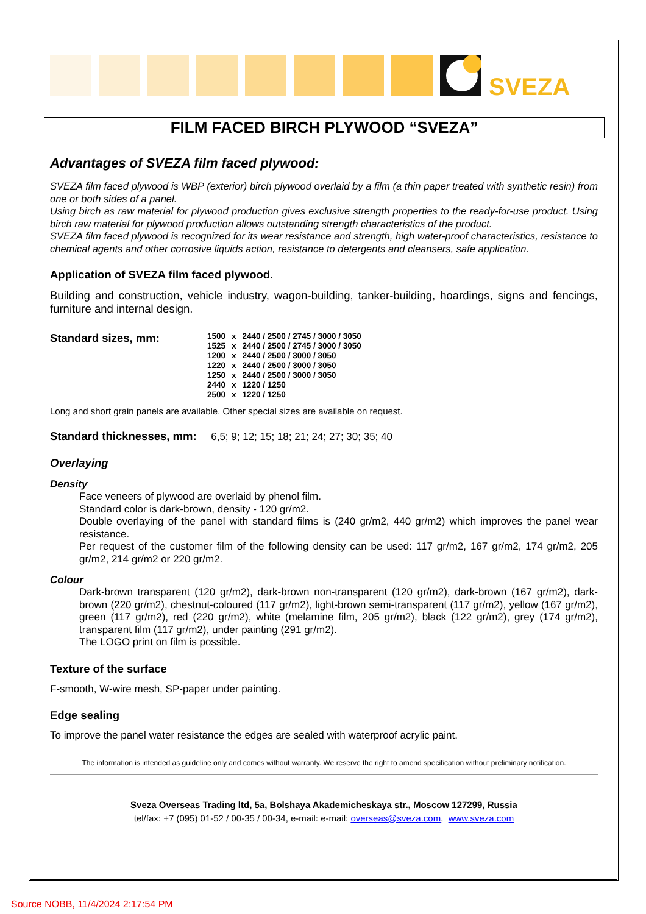SVEZA
FILM FACED BIRCH PLYWOOD “SVEZA”
Advantages of SVEZA film faced plywood:
SVEZA film faced plywood is WBP (exterior) birch plywood overlaid by a film (a thin paper treated with synthetic resin) from one or both sides of a panel.
Using birch as raw material for plywood production gives exclusive strength properties to the ready-for-use product. Using birch raw material for plywood production allows outstanding strength characteristics of the product.
SVEZA film faced plywood is recognized for its wear resistance and strength, high water-proof characteristics, resistance to chemical agents and other corrosive liquids action, resistance to detergents and cleansers, safe application.
Application of SVEZA film faced plywood.
Building and construction, vehicle industry, wagon-building, tanker-building, hoardings, signs and fencings, furniture and internal design.
Standard sizes, mm:
| 1500 | x | 2440 / 2500 / 2745 / 3000 / 3050 |
| 1525 | x | 2440 / 2500 / 2745 / 3000 / 3050 |
| 1200 | x | 2440 / 2500 / 3000 / 3050 |
| 1220 | x | 2440 / 2500 / 3000 / 3050 |
| 1250 | x | 2440 / 2500 / 3000 / 3050 |
| 2440 | x | 1220 / 1250 |
| 2500 | x | 1220 / 1250 |
Long and short grain panels are available. Other special sizes are available on request.
Standard thicknesses, mm: 6,5; 9; 12; 15; 18; 21; 24; 27; 30; 35; 40
Overlaying
Density
Face veneers of plywood are overlaid by phenol film.
Standard color is dark-brown, density - 120 gr/m2.
Double overlaying of the panel with standard films is (240 gr/m2, 440 gr/m2) which improves the panel wear resistance.
Per request of the customer film of the following density can be used: 117 gr/m2, 167 gr/m2, 174 gr/m2, 205 gr/m2, 214 gr/m2 or 220 gr/m2.
Colour
Dark-brown transparent (120 gr/m2), dark-brown non-transparent (120 gr/m2), dark-brown (167 gr/m2), dark-brown (220 gr/m2), chestnut-coloured (117 gr/m2), light-brown semi-transparent (117 gr/m2), yellow (167 gr/m2), green (117 gr/m2), red (220 gr/m2), white (melamine film, 205 gr/m2), black (122 gr/m2), grey (174 gr/m2), transparent film (117 gr/m2), under painting (291 gr/m2).
The LOGO print on film is possible.
Texture of the surface
F-smooth, W-wire mesh, SP-paper under painting.
Edge sealing
To improve the panel water resistance the edges are sealed with waterproof acrylic paint.
The information is intended as guideline only and comes without warranty. We reserve the right to amend specification without preliminary notification.
Sveza Overseas Trading ltd, 5a, Bolshaya Akademicheskaya str., Moscow 127299, Russia
tel/fax: +7 (095) 01-52 / 00-35 / 00-34, e-mail: e-mail: overseas@sveza.com, www.sveza.com
Source NOBB, 11/4/2024 2:17:54 PM